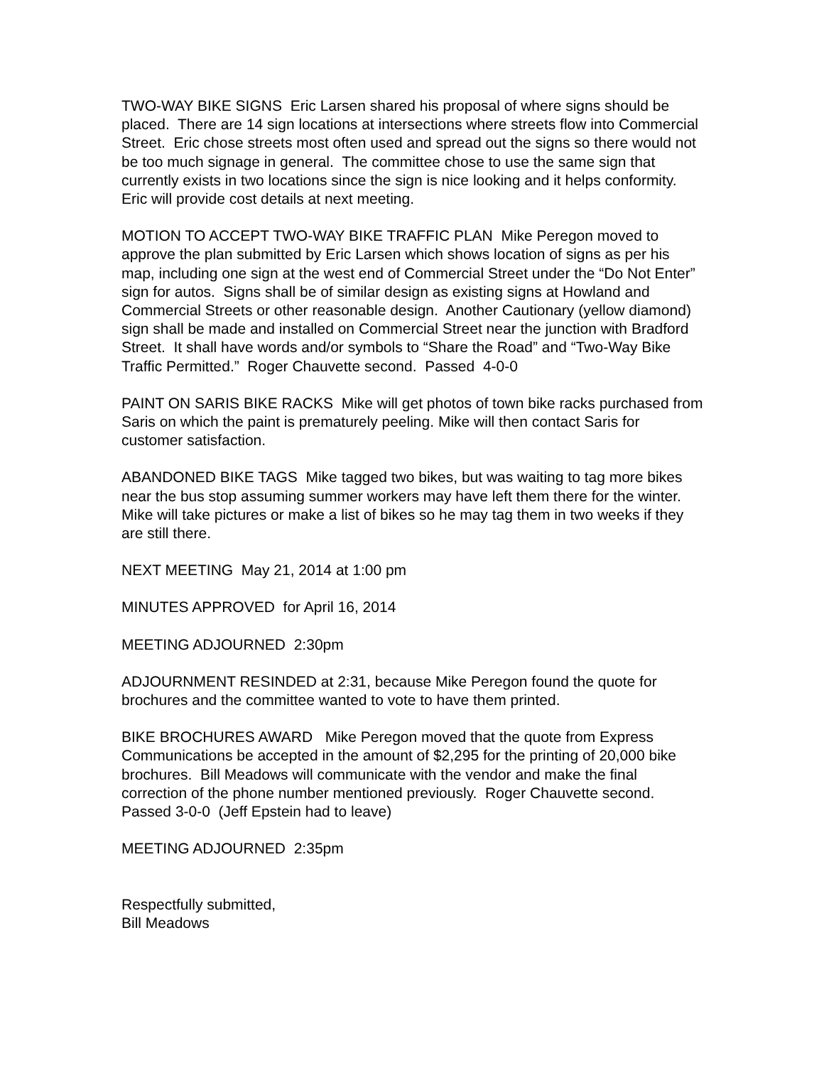TWO-WAY BIKE SIGNS Eric Larsen shared his proposal of where signs should be placed. There are 14 sign locations at intersections where streets flow into Commercial Street. Eric chose streets most often used and spread out the signs so there would not be too much signage in general. The committee chose to use the same sign that currently exists in two locations since the sign is nice looking and it helps conformity. Eric will provide cost details at next meeting.
MOTION TO ACCEPT TWO-WAY BIKE TRAFFIC PLAN Mike Peregon moved to approve the plan submitted by Eric Larsen which shows location of signs as per his map, including one sign at the west end of Commercial Street under the “Do Not Enter” sign for autos. Signs shall be of similar design as existing signs at Howland and Commercial Streets or other reasonable design. Another Cautionary (yellow diamond) sign shall be made and installed on Commercial Street near the junction with Bradford Street. It shall have words and/or symbols to “Share the Road” and “Two-Way Bike Traffic Permitted.” Roger Chauvette second. Passed 4-0-0
PAINT ON SARIS BIKE RACKS Mike will get photos of town bike racks purchased from Saris on which the paint is prematurely peeling. Mike will then contact Saris for customer satisfaction.
ABANDONED BIKE TAGS Mike tagged two bikes, but was waiting to tag more bikes near the bus stop assuming summer workers may have left them there for the winter. Mike will take pictures or make a list of bikes so he may tag them in two weeks if they are still there.
NEXT MEETING May 21, 2014 at 1:00 pm
MINUTES APPROVED for April 16, 2014
MEETING ADJOURNED 2:30pm
ADJOURNMENT RESINDED at 2:31, because Mike Peregon found the quote for brochures and the committee wanted to vote to have them printed.
BIKE BROCHURES AWARD Mike Peregon moved that the quote from Express Communications be accepted in the amount of $2,295 for the printing of 20,000 bike brochures. Bill Meadows will communicate with the vendor and make the final correction of the phone number mentioned previously. Roger Chauvette second. Passed 3-0-0 (Jeff Epstein had to leave)
MEETING ADJOURNED 2:35pm
Respectfully submitted,
Bill Meadows